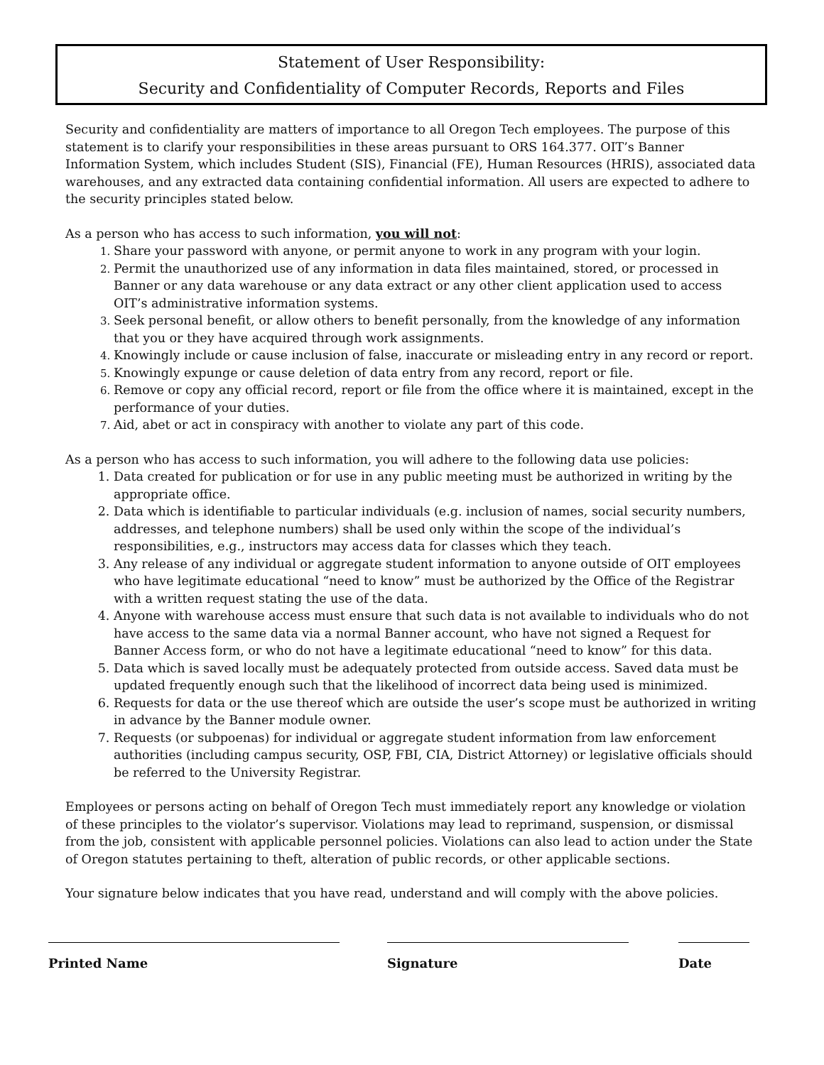Statement of User Responsibility:
Security and Confidentiality of Computer Records, Reports and Files
Security and confidentiality are matters of importance to all Oregon Tech employees. The purpose of this statement is to clarify your responsibilities in these areas pursuant to ORS 164.377. OIT’s Banner Information System, which includes Student (SIS), Financial (FE), Human Resources (HRIS), associated data warehouses, and any extracted data containing confidential information. All users are expected to adhere to the security principles stated below.
As a person who has access to such information, you will not:
Share your password with anyone, or permit anyone to work in any program with your login.
Permit the unauthorized use of any information in data files maintained, stored, or processed in Banner or any data warehouse or any data extract or any other client application used to access OIT’s administrative information systems.
Seek personal benefit, or allow others to benefit personally, from the knowledge of any information that you or they have acquired through work assignments.
Knowingly include or cause inclusion of false, inaccurate or misleading entry in any record or report.
Knowingly expunge or cause deletion of data entry from any record, report or file.
Remove or copy any official record, report or file from the office where it is maintained, except in the performance of your duties.
Aid, abet or act in conspiracy with another to violate any part of this code.
As a person who has access to such information, you will adhere to the following data use policies:
Data created for publication or for use in any public meeting must be authorized in writing by the appropriate office.
Data which is identifiable to particular individuals (e.g. inclusion of names, social security numbers, addresses, and telephone numbers) shall be used only within the scope of the individual’s responsibilities, e.g., instructors may access data for classes which they teach.
Any release of any individual or aggregate student information to anyone outside of OIT employees who have legitimate educational “need to know” must be authorized by the Office of the Registrar with a written request stating the use of the data.
Anyone with warehouse access must ensure that such data is not available to individuals who do not have access to the same data via a normal Banner account, who have not signed a Request for Banner Access form, or who do not have a legitimate educational “need to know” for this data.
Data which is saved locally must be adequately protected from outside access. Saved data must be updated frequently enough such that the likelihood of incorrect data being used is minimized.
Requests for data or the use thereof which are outside the user’s scope must be authorized in writing in advance by the Banner module owner.
Requests (or subpoenas) for individual or aggregate student information from law enforcement authorities (including campus security, OSP, FBI, CIA, District Attorney) or legislative officials should be referred to the University Registrar.
Employees or persons acting on behalf of Oregon Tech must immediately report any knowledge or violation of these principles to the violator’s supervisor. Violations may lead to reprimand, suspension, or dismissal from the job, consistent with applicable personnel policies. Violations can also lead to action under the State of Oregon statutes pertaining to theft, alteration of public records, or other applicable sections.
Your signature below indicates that you have read, understand and will comply with the above policies.
Printed Name Signature Date